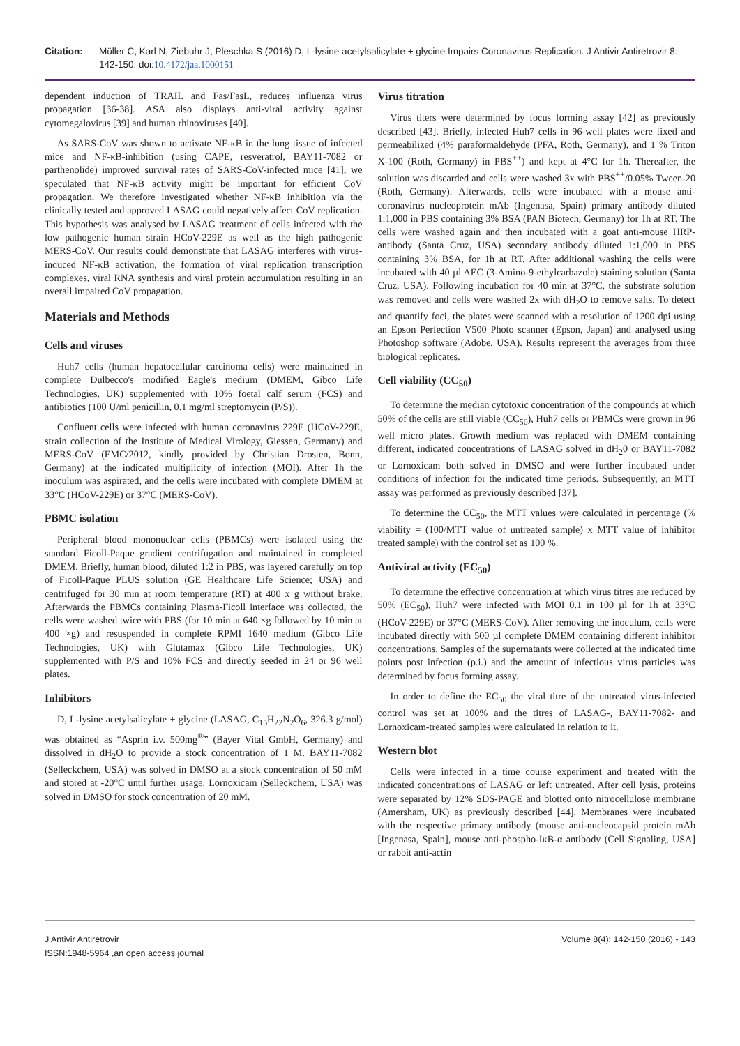Citation: Müller C, Karl N, Ziebuhr J, Pleschka S (2016) D, L-lysine acetylsalicylate + glycine Impairs Coronavirus Replication. J Antivir Antiretrovir 8: 142-150. doi:10.4172/jaa.1000151
dependent induction of TRAIL and Fas/FasL, reduces influenza virus propagation [36-38]. ASA also displays anti-viral activity against cytomegalovirus [39] and human rhinoviruses [40].
As SARS-CoV was shown to activate NF-κB in the lung tissue of infected mice and NF-κB-inhibition (using CAPE, resveratrol, BAY11-7082 or parthenolide) improved survival rates of SARS-CoV-infected mice [41], we speculated that NF-κB activity might be important for efficient CoV propagation. We therefore investigated whether NF-κB inhibition via the clinically tested and approved LASAG could negatively affect CoV replication. This hypothesis was analysed by LASAG treatment of cells infected with the low pathogenic human strain HCoV-229E as well as the high pathogenic MERS-CoV. Our results could demonstrate that LASAG interferes with virus-induced NF-κB activation, the formation of viral replication transcription complexes, viral RNA synthesis and viral protein accumulation resulting in an overall impaired CoV propagation.
Materials and Methods
Cells and viruses
Huh7 cells (human hepatocellular carcinoma cells) were maintained in complete Dulbecco's modified Eagle's medium (DMEM, Gibco Life Technologies, UK) supplemented with 10% foetal calf serum (FCS) and antibiotics (100 U/ml penicillin, 0.1 mg/ml streptomycin (P/S)).
Confluent cells were infected with human coronavirus 229E (HCoV-229E, strain collection of the Institute of Medical Virology, Giessen, Germany) and MERS-CoV (EMC/2012, kindly provided by Christian Drosten, Bonn, Germany) at the indicated multiplicity of infection (MOI). After 1h the inoculum was aspirated, and the cells were incubated with complete DMEM at 33°C (HCoV-229E) or 37°C (MERS-CoV).
PBMC isolation
Peripheral blood mononuclear cells (PBMCs) were isolated using the standard Ficoll-Paque gradient centrifugation and maintained in completed DMEM. Briefly, human blood, diluted 1:2 in PBS, was layered carefully on top of Ficoll-Paque PLUS solution (GE Healthcare Life Science; USA) and centrifuged for 30 min at room temperature (RT) at 400 x g without brake. Afterwards the PBMCs containing Plasma-Ficoll interface was collected, the cells were washed twice with PBS (for 10 min at 640 ×g followed by 10 min at 400 ×g) and resuspended in complete RPMI 1640 medium (Gibco Life Technologies, UK) with Glutamax (Gibco Life Technologies, UK) supplemented with P/S and 10% FCS and directly seeded in 24 or 96 well plates.
Inhibitors
D, L-lysine acetylsalicylate + glycine (LASAG, C<sub>15</sub>H<sub>22</sub>N<sub>2</sub>O<sub>6</sub>, 326.3 g/mol) was obtained as “Asprin i.v. 500mg<sup>®</sup>” (Bayer Vital GmbH, Germany) and dissolved in dH<sub>2</sub>O to provide a stock concentration of 1 M. BAY11-7082 (Selleckchem, USA) was solved in DMSO at a stock concentration of 50 mM and stored at -20°C until further usage. Lornoxicam (Selleckchem, USA) was solved in DMSO for stock concentration of 20 mM.
Virus titration
Virus titers were determined by focus forming assay [42] as previously described [43]. Briefly, infected Huh7 cells in 96-well plates were fixed and permeabilized (4% paraformaldehyde (PFA, Roth, Germany), and 1 % Triton X-100 (Roth, Germany) in PBS<sup>++</sup>) and kept at 4°C for 1h. Thereafter, the solution was discarded and cells were washed 3x with PBS<sup>++</sup>/0.05% Tween-20 (Roth, Germany). Afterwards, cells were incubated with a mouse anti-coronavirus nucleoprotein mAb (Ingenasa, Spain) primary antibody diluted 1:1,000 in PBS containing 3% BSA (PAN Biotech, Germany) for 1h at RT. The cells were washed again and then incubated with a goat anti-mouse HRP-antibody (Santa Cruz, USA) secondary antibody diluted 1:1,000 in PBS containing 3% BSA, for 1h at RT. After additional washing the cells were incubated with 40 µl AEC (3-Amino-9-ethylcarbazole) staining solution (Santa Cruz, USA). Following incubation for 40 min at 37°C, the substrate solution was removed and cells were washed 2x with dH<sub>2</sub>O to remove salts. To detect and quantify foci, the plates were scanned with a resolution of 1200 dpi using an Epson Perfection V500 Photo scanner (Epson, Japan) and analysed using Photoshop software (Adobe, USA). Results represent the averages from three biological replicates.
Cell viability (CC<sub>50</sub>)
To determine the median cytotoxic concentration of the compounds at which 50% of the cells are still viable (CC<sub>50</sub>), Huh7 cells or PBMCs were grown in 96 well micro plates. Growth medium was replaced with DMEM containing different, indicated concentrations of LASAG solved in dH<sub>2</sub>0 or BAY11-7082 or Lornoxicam both solved in DMSO and were further incubated under conditions of infection for the indicated time periods. Subsequently, an MTT assay was performed as previously described [37].
To determine the CC<sub>50</sub>, the MTT values were calculated in percentage (% viability = (100/MTT value of untreated sample) x MTT value of inhibitor treated sample) with the control set as 100 %.
Antiviral activity (EC<sub>50</sub>)
To determine the effective concentration at which virus titres are reduced by 50% (EC<sub>50</sub>), Huh7 were infected with MOI 0.1 in 100 µl for 1h at 33°C (HCoV-229E) or 37°C (MERS-CoV). After removing the inoculum, cells were incubated directly with 500 µl complete DMEM containing different inhibitor concentrations. Samples of the supernatants were collected at the indicated time points post infection (p.i.) and the amount of infectious virus particles was determined by focus forming assay.
In order to define the EC<sub>50</sub> the viral titre of the untreated virus-infected control was set at 100% and the titres of LASAG-, BAY11-7082- and Lornoxicam-treated samples were calculated in relation to it.
Western blot
Cells were infected in a time course experiment and treated with the indicated concentrations of LASAG or left untreated. After cell lysis, proteins were separated by 12% SDS-PAGE and blotted onto nitrocellulose membrane (Amersham, UK) as previously described [44]. Membranes were incubated with the respective primary antibody (mouse anti-nucleocapsid protein mAb [Ingenasa, Spain], mouse anti-phospho-IκB-α antibody (Cell Signaling, USA] or rabbit anti-actin
J Antivir Antiretrovir
ISSN:1948-5964 ,an open access journal
Volume 8(4): 142-150 (2016) - 143